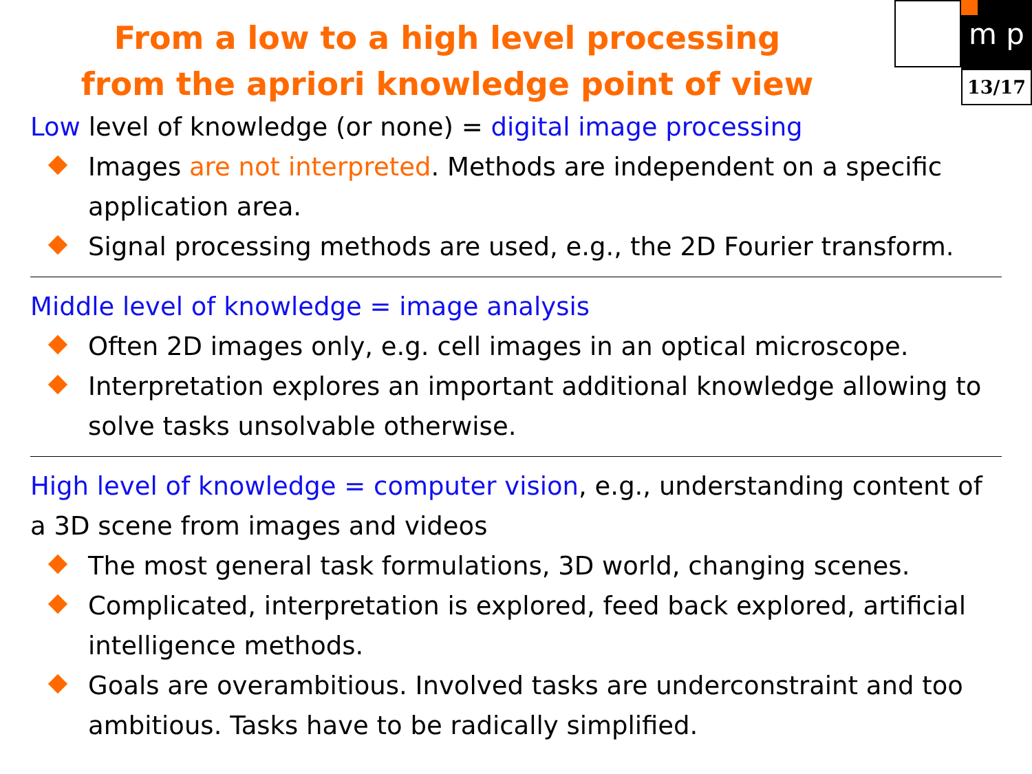m p
13/17
From a low to a high level processing
from the apriori knowledge point of view
Low level of knowledge (or none) = digital image processing
Images are not interpreted. Methods are independent on a specific application area.
Signal processing methods are used, e.g., the 2D Fourier transform.
Middle level of knowledge = image analysis
Often 2D images only, e.g. cell images in an optical microscope.
Interpretation explores an important additional knowledge allowing to solve tasks unsolvable otherwise.
High level of knowledge = computer vision, e.g., understanding content of a 3D scene from images and videos
The most general task formulations, 3D world, changing scenes.
Complicated, interpretation is explored, feed back explored, artificial intelligence methods.
Goals are overambitious. Involved tasks are underconstraint and too ambitious. Tasks have to be radically simplified.